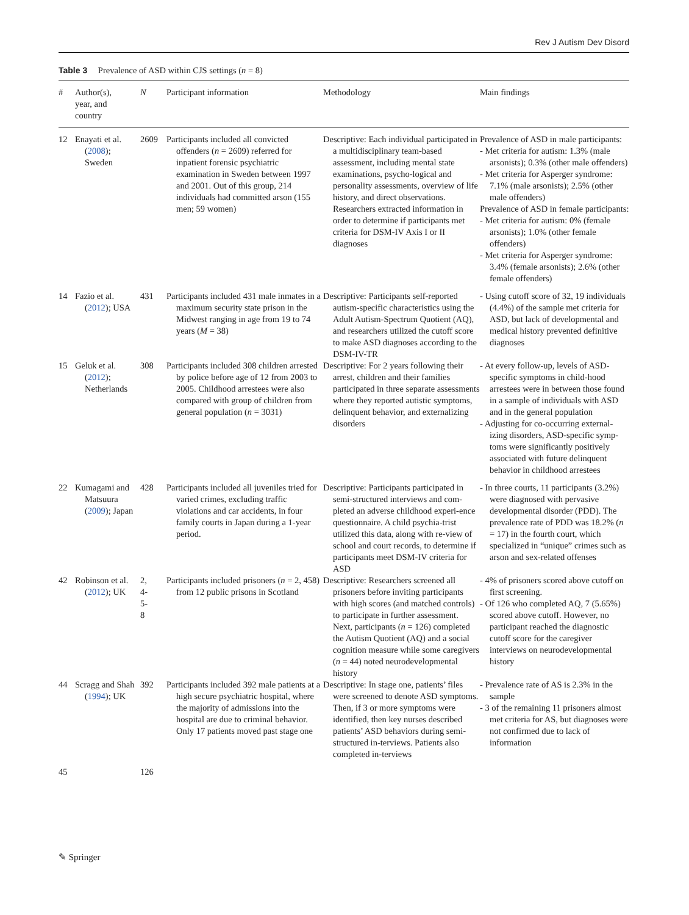Rev J Autism Dev Disord
Table 3 Prevalence of ASD within CJS settings (n = 8)
| # | Author(s), year, and country | N | Participant information | Methodology | Main findings |
| --- | --- | --- | --- | --- | --- |
| 12 | Enayati et al. ( 2008 ); Sweden | 2609 | Participants included all convicted offenders ( n = 2609) referred for inpatient forensic psychiatric examination in Sweden between 1997 and 2001. Out of this group, 214 individuals had committed arson (155 men; 59 women) | Descriptive: Each individual participated in a multidisciplinary team-based assessment, including mental state examinations, psycho-logical and personality assessments, overview of life history, and direct observations. Researchers extracted information in order to determine if participants met criteria for DSM-IV Axis I or II diagnoses | Prevalence of ASD in male participants: - Met criteria for autism: 1.3% (male arsonists); 0.3% (other male offenders) - Met criteria for Asperger syndrome: 7.1% (male arsonists); 2.5% (other male offenders) Prevalence of ASD in female participants: - Met criteria for autism: 0% (female arsonists); 1.0% (other female offenders) - Met criteria for Asperger syndrome: 3.4% (female arsonists); 2.6% (other female offenders) |
| 14 | Fazio et al. ( 2012 ); USA | 431 | Participants included 431 male inmates in a maximum security state prison in the Midwest ranging in age from 19 to 74 years ( M = 38) | Descriptive: Participants self-reported autism-specific characteristics using the Adult Autism-Spectrum Quotient (AQ), and researchers utilized the cutoff score to make ASD diagnoses according to the DSM-IV-TR | - Using cutoff score of 32, 19 individuals (4.4%) of the sample met criteria for ASD, but lack of developmental and medical history prevented definitive diagnoses |
| 15 | Geluk et al. ( 2012 ); Netherlands | 308 | Participants included 308 children arrested by police before age of 12 from 2003 to 2005. Childhood arrestees were also compared with group of children from general population ( n = 3031) | Descriptive: For 2 years following their arrest, children and their families participated in three separate assessments where they reported autistic symptoms, delinquent behavior, and externalizing disorders | - At every follow-up, levels of ASD-specific symptoms in child-hood arrestees were in between those found in a sample of individuals with ASD and in the general population - Adjusting for co-occurring external-izing disorders, ASD-specific symp-toms were significantly positively associated with future delinquent behavior in childhood arrestees |
| 22 | Kumagami and Matsuura ( 2009 ); Japan | 428 | Participants included all juveniles tried for varied crimes, excluding traffic violations and car accidents, in four family courts in Japan during a 1-year period. | Descriptive: Participants participated in semi-structured interviews and com-pleted an adverse childhood experi-ence questionnaire. A child psychia-trist utilized this data, along with re-view of school and court records, to determine if participants meet DSM-IV criteria for ASD | - In three courts, 11 participants (3.2%) were diagnosed with pervasive developmental disorder (PDD). The prevalence rate of PDD was 18.2% ( n = 17) in the fourth court, which specialized in “unique” crimes such as arson and sex-related offenses |
| 42 | Robinson et al. ( 2012 ); UK | 2, 4- 5- 8 | Participants included prisoners ( n = 2, 458) from 12 public prisons in Scotland | Descriptive: Researchers screened all prisoners before inviting participants with high scores (and matched controls) to participate in further assessment. Next, participants ( n = 126) completed the Autism Quotient (AQ) and a social cognition measure while some caregivers ( n = 44) noted neurodevelopmental history | - 4% of prisoners scored above cutoff on first screening. - Of 126 who completed AQ, 7 (5.65%) scored above cutoff. However, no participant reached the diagnostic cutoff score for the caregiver interviews on neurodevelopmental history |
| 44 | Scragg and Shah ( 1994 ); UK | 392 | Participants included 392 male patients at a high secure psychiatric hospital, where the majority of admissions into the hospital are due to criminal behavior. Only 17 patients moved past stage one | Descriptive: In stage one, patients’ files were screened to denote ASD symptoms. Then, if 3 or more symptoms were identified, then key nurses described patients’ ASD behaviors during semi-structured in-terviews. Patients also completed in-terviews | - Prevalence rate of AS is 2.3% in the sample - 3 of the remaining 11 prisoners almost met criteria for AS, but diagnoses were not confirmed due to lack of information |
| 45 | | 126 | | | |
✎ Springer